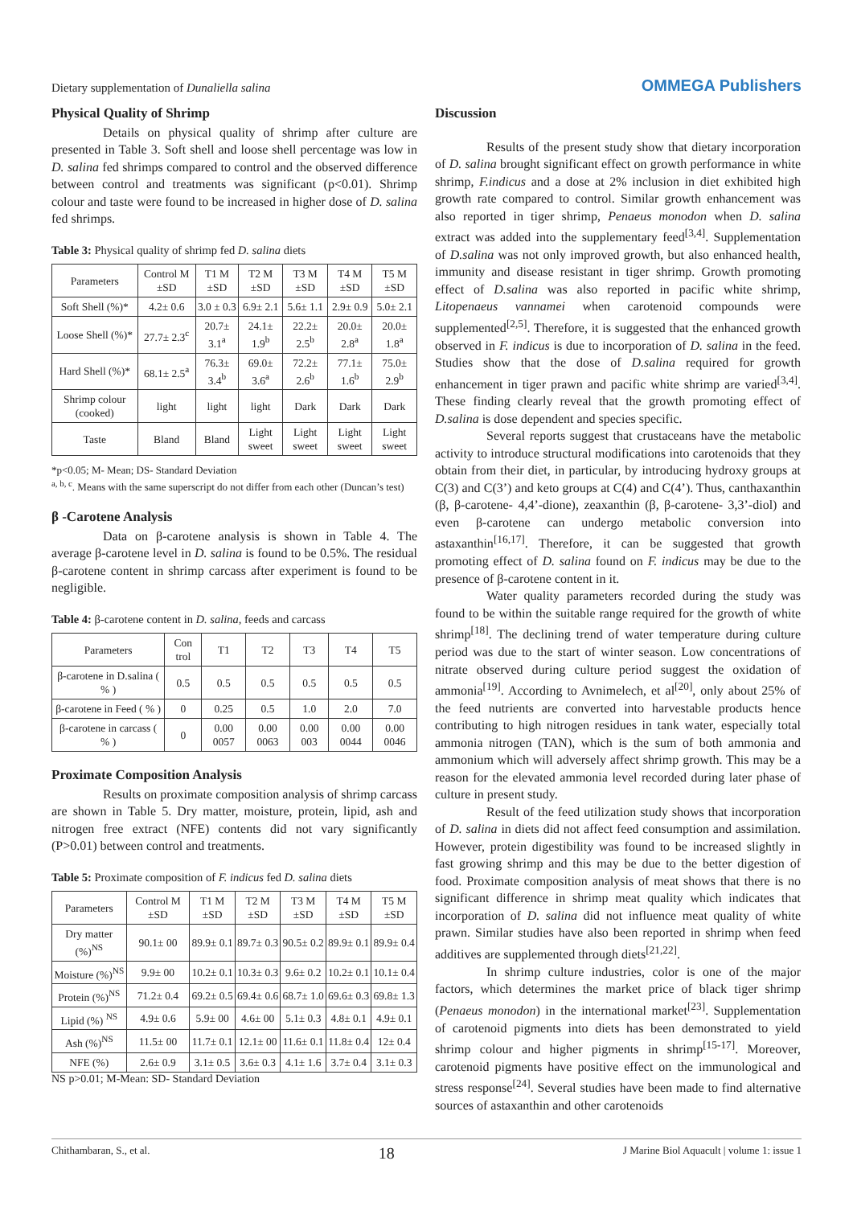Dietary supplementation of Dunaliella salina
OMMEGA Publishers
Physical Quality of Shrimp
Details on physical quality of shrimp after culture are presented in Table 3. Soft shell and loose shell percentage was low in D. salina fed shrimps compared to control and the observed difference between control and treatments was significant (p<0.01). Shrimp colour and taste were found to be increased in higher dose of D. salina fed shrimps.
Table 3: Physical quality of shrimp fed D. salina diets
| Parameters | Control M ±SD | T1 M ±SD | T2 M ±SD | T3 M ±SD | T4 M ±SD | T5 M ±SD |
| --- | --- | --- | --- | --- | --- | --- |
| Soft Shell (%)* | 4.2± 0.6 | 3.0 ± 0.3 | 6.9± 2.1 | 5.6± 1.1 | 2.9± 0.9 | 5.0± 2.1 |
| Loose Shell (%)* | 27.7± 2.3<sup>c</sup> | 20.7± 3.1<sup>a</sup> | 24.1± 1.9<sup>b</sup> | 22.2± 2.5<sup>b</sup> | 20.0± 2.8<sup>a</sup> | 20.0± 1.8<sup>a</sup> |
| Hard Shell (%)* | 68.1± 2.5<sup>a</sup> | 76.3± 3.4<sup>b</sup> | 69.0± 3.6<sup>a</sup> | 72.2± 2.6<sup>b</sup> | 77.1± 1.6<sup>b</sup> | 75.0± 2.9<sup>b</sup> |
| Shrimp colour (cooked) | light | light | light | Dark | Dark | Dark |
| Taste | Bland | Bland | Light sweet | Light sweet | Light sweet | Light sweet |
*p<0.05; M- Mean; DS- Standard Deviation
<sup>a, b, c</sup>. Means with the same superscript do not differ from each other (Duncan’s test)
β -Carotene Analysis
Data on β-carotene analysis is shown in Table 4. The average β-carotene level in D. salina is found to be 0.5%. The residual β-carotene content in shrimp carcass after experiment is found to be negligible.
Table 4: β-carotene content in D. salina, feeds and carcass
| Parameters | Con trol | T1 | T2 | T3 | T4 | T5 |
| --- | --- | --- | --- | --- | --- | --- |
| β-carotene in D.salina ( % ) | 0.5 | 0.5 | 0.5 | 0.5 | 0.5 | 0.5 |
| β-carotene in Feed ( % ) | 0 | 0.25 | 0.5 | 1.0 | 2.0 | 7.0 |
| β-carotene in carcass ( % ) | 0 | 0.00 0057 | 0.00 0063 | 0.00 003 | 0.00 0044 | 0.00 0046 |
Proximate Composition Analysis
Results on proximate composition analysis of shrimp carcass are shown in Table 5. Dry matter, moisture, protein, lipid, ash and nitrogen free extract (NFE) contents did not vary significantly (P>0.01) between control and treatments.
Table 5: Proximate composition of F. indicus fed D. salina diets
| Parameters | Control M ±SD | T1 M ±SD | T2 M ±SD | T3 M ±SD | T4 M ±SD | T5 M ±SD |
| --- | --- | --- | --- | --- | --- | --- |
| Dry matter (%)<sup>NS</sup> | 90.1± 00 | 89.9± 0.1 | 89.7± 0.3 | 90.5± 0.2 | 89.9± 0.1 | 89.9± 0.4 |
| Moisture (%)<sup>NS</sup> | 9.9± 00 | 10.2± 0.1 | 10.3± 0.3 | 9.6± 0.2 | 10.2± 0.1 | 10.1± 0.4 |
| Protein (%)<sup>NS</sup> | 71.2± 0.4 | 69.2± 0.5 | 69.4± 0.6 | 68.7± 1.0 | 69.6± 0.3 | 69.8± 1.3 |
| Lipid (%) <sup>NS</sup> | 4.9± 0.6 | 5.9± 00 | 4.6± 00 | 5.1± 0.3 | 4.8± 0.1 | 4.9± 0.1 |
| Ash (%)<sup>NS</sup> | 11.5± 00 | 11.7± 0.1 | 12.1± 00 | 11.6± 0.1 | 11.8± 0.4 | 12± 0.4 |
| NFE (%) | 2.6± 0.9 | 3.1± 0.5 | 3.6± 0.3 | 4.1± 1.6 | 3.7± 0.4 | 3.1± 0.3 |
NS p>0.01; M-Mean: SD- Standard Deviation
Discussion
Results of the present study show that dietary incorporation of D. salina brought significant effect on growth performance in white shrimp, F.indicus and a dose at 2% inclusion in diet exhibited high growth rate compared to control. Similar growth enhancement was also reported in tiger shrimp, Penaeus monodon when D. salina extract was added into the supplementary feed<sup>[3,4]</sup>. Supplementation of D.salina was not only improved growth, but also enhanced health, immunity and disease resistant in tiger shrimp. Growth promoting effect of D.salina was also reported in pacific white shrimp, Litopenaeus vannamei when carotenoid compounds were supplemented<sup>[2,5]</sup>. Therefore, it is suggested that the enhanced growth observed in F. indicus is due to incorporation of D. salina in the feed. Studies show that the dose of D.salina required for growth enhancement in tiger prawn and pacific white shrimp are varied<sup>[3,4]</sup>. These finding clearly reveal that the growth promoting effect of D.salina is dose dependent and species specific.
Several reports suggest that crustaceans have the metabolic activity to introduce structural modifications into carotenoids that they obtain from their diet, in particular, by introducing hydroxy groups at C(3) and C(3’) and keto groups at C(4) and C(4’). Thus, canthaxanthin (β, β-carotene- 4,4’-dione), zeaxanthin (β, β-carotene- 3,3’-diol) and even β-carotene can undergo metabolic conversion into astaxanthin<sup>[16,17]</sup>. Therefore, it can be suggested that growth promoting effect of D. salina found on F. indicus may be due to the presence of β-carotene content in it.
Water quality parameters recorded during the study was found to be within the suitable range required for the growth of white shrimp<sup>[18]</sup>. The declining trend of water temperature during culture period was due to the start of winter season. Low concentrations of nitrate observed during culture period suggest the oxidation of ammonia<sup>[19]</sup>. According to Avnimelech, et al<sup>[20]</sup>, only about 25% of the feed nutrients are converted into harvestable products hence contributing to high nitrogen residues in tank water, especially total ammonia nitrogen (TAN), which is the sum of both ammonia and ammonium which will adversely affect shrimp growth. This may be a reason for the elevated ammonia level recorded during later phase of culture in present study.
Result of the feed utilization study shows that incorporation of D. salina in diets did not affect feed consumption and assimilation. However, protein digestibility was found to be increased slightly in fast growing shrimp and this may be due to the better digestion of food. Proximate composition analysis of meat shows that there is no significant difference in shrimp meat quality which indicates that incorporation of D. salina did not influence meat quality of white prawn. Similar studies have also been reported in shrimp when feed additives are supplemented through diets<sup>[21,22]</sup>.
In shrimp culture industries, color is one of the major factors, which determines the market price of black tiger shrimp (Penaeus monodon) in the international market<sup>[23]</sup>. Supplementation of carotenoid pigments into diets has been demonstrated to yield shrimp colour and higher pigments in shrimp<sup>[15-17]</sup>. Moreover, carotenoid pigments have positive effect on the immunological and stress response<sup>[24]</sup>. Several studies have been made to find alternative sources of astaxanthin and other carotenoids
Chithambaran, S., et al. 18 J Marine Biol Aquacult | volume 1: issue 1